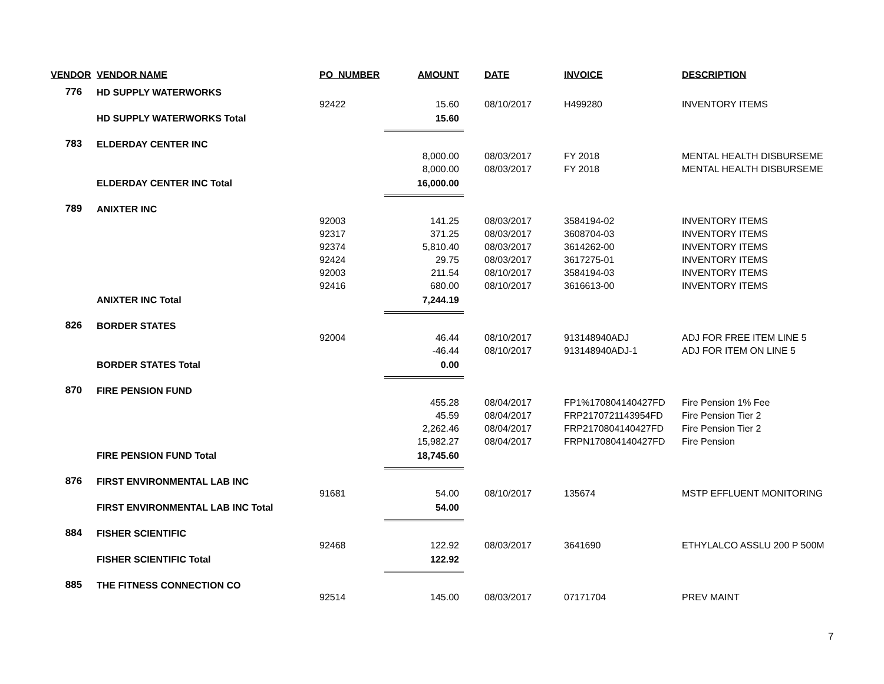| VENDOR | VENDOR NAME | PO_NUMBER | AMOUNT | | DATE | INVOICE | DESCRIPTION |
| --- | --- | --- | --- | --- | --- | --- | --- |
| 776 | HD SUPPLY WATERWORKS | | | | | | |
| | | 92422 | 15.60 | | 08/10/2017 | H499280 | INVENTORY ITEMS |
| | HD SUPPLY WATERWORKS Total | | 15.60 | | | | |
| 783 | ELDERDAY CENTER INC | | | | | | |
| | | | 8,000.00 | | 08/03/2017 | FY 2018 | MENTAL HEALTH DISBURSEME |
| | | | 8,000.00 | | 08/03/2017 | FY 2018 | MENTAL HEALTH DISBURSEME |
| | ELDERDAY CENTER INC Total | | 16,000.00 | | | | |
| 789 | ANIXTER INC | | | | | | |
| | | 92003 | 141.25 | | 08/03/2017 | 3584194-02 | INVENTORY ITEMS |
| | | 92317 | 371.25 | | 08/03/2017 | 3608704-03 | INVENTORY ITEMS |
| | | 92374 | 5,810.40 | | 08/03/2017 | 3614262-00 | INVENTORY ITEMS |
| | | 92424 | 29.75 | | 08/03/2017 | 3617275-01 | INVENTORY ITEMS |
| | | 92003 | 211.54 | | 08/10/2017 | 3584194-03 | INVENTORY ITEMS |
| | | 92416 | 680.00 | | 08/10/2017 | 3616613-00 | INVENTORY ITEMS |
| | ANIXTER INC Total | | 7,244.19 | | | | |
| 826 | BORDER STATES | | | | | | |
| | | 92004 | 46.44 | | 08/10/2017 | 913148940ADJ | ADJ FOR FREE ITEM LINE 5 |
| | | | -46.44 | | 08/10/2017 | 913148940ADJ-1 | ADJ FOR ITEM ON LINE 5 |
| | BORDER STATES Total | | 0.00 | | | | |
| 870 | FIRE PENSION FUND | | | | | | |
| | | | 455.28 | | 08/04/2017 | FP1%170804140427FD | Fire Pension 1% Fee |
| | | | 45.59 | | 08/04/2017 | FRP2170721143954FD | Fire Pension Tier 2 |
| | | | 2,262.46 | | 08/04/2017 | FRP2170804140427FD | Fire Pension Tier 2 |
| | | | 15,982.27 | | 08/04/2017 | FRPN170804140427FD | Fire Pension |
| | FIRE PENSION FUND Total | | 18,745.60 | | | | |
| 876 | FIRST ENVIRONMENTAL LAB INC | | | | | | |
| | | 91681 | 54.00 | | 08/10/2017 | 135674 | MSTP EFFLUENT MONITORING |
| | FIRST ENVIRONMENTAL LAB INC Total | | 54.00 | | | | |
| 884 | FISHER SCIENTIFIC | | | | | | |
| | | 92468 | 122.92 | | 08/03/2017 | 3641690 | ETHYLALCO ASSLU 200 P 500M |
| | FISHER SCIENTIFIC Total | | 122.92 | | | | |
| 885 | THE FITNESS CONNECTION CO | | | | | | |
| | | 92514 | 145.00 | | 08/03/2017 | 07171704 | PREV MAINT |
7